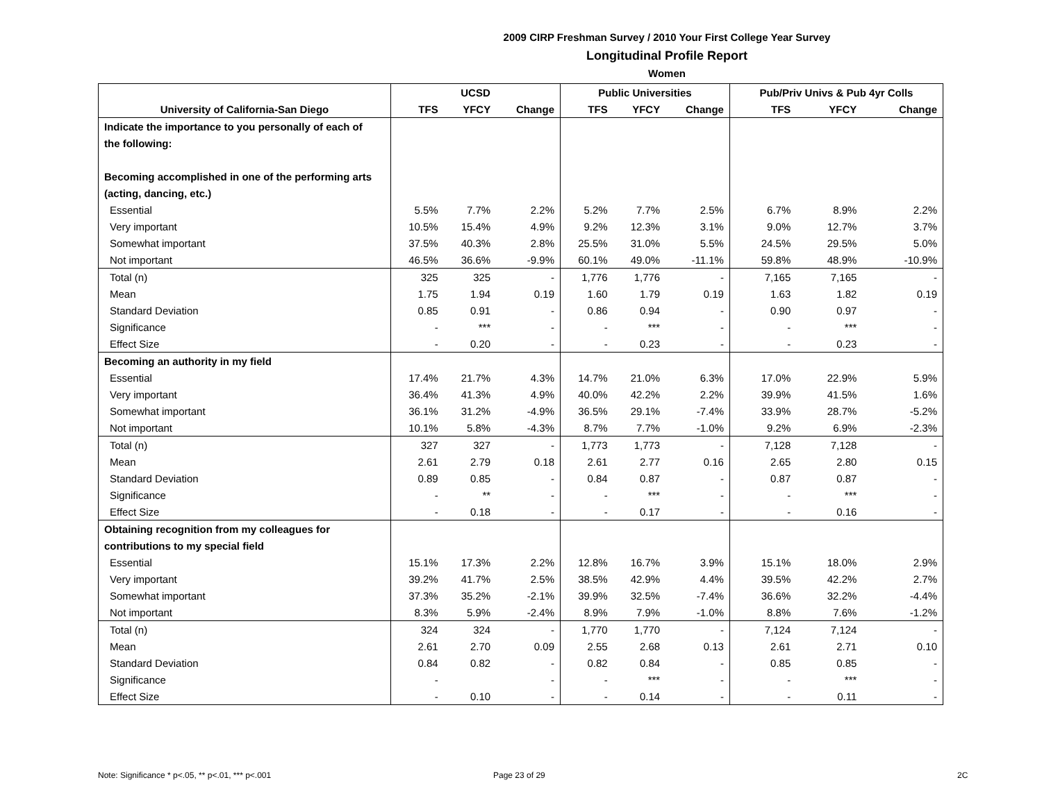2009 CIRP Freshman Survey / 2010 Your First College Year Survey
Longitudinal Profile Report
Women
| | UCSD | | | Public Universities | | | Pub/Priv Univs & Pub 4yr Colls | | |
| --- | --- | --- | --- | --- | --- | --- | --- | --- | --- |
| University of California-San Diego | TFS | YFCY | Change | TFS | YFCY | Change | TFS | YFCY | Change |
| Indicate the importance to you personally of each of | | | | | | | | | |
| the following: | | | | | | | | | |
| Becoming accomplished in one of the performing arts | | | | | | | | | |
| (acting, dancing, etc.) | | | | | | | | | |
| Essential | 5.5% | 7.7% | 2.2% | 5.2% | 7.7% | 2.5% | 6.7% | 8.9% | 2.2% |
| Very important | 10.5% | 15.4% | 4.9% | 9.2% | 12.3% | 3.1% | 9.0% | 12.7% | 3.7% |
| Somewhat important | 37.5% | 40.3% | 2.8% | 25.5% | 31.0% | 5.5% | 24.5% | 29.5% | 5.0% |
| Not important | 46.5% | 36.6% | -9.9% | 60.1% | 49.0% | -11.1% | 59.8% | 48.9% | -10.9% |
| Total (n) | 325 | 325 | - | 1,776 | 1,776 | - | 7,165 | 7,165 | - |
| Mean | 1.75 | 1.94 | 0.19 | 1.60 | 1.79 | 0.19 | 1.63 | 1.82 | 0.19 |
| Standard Deviation | 0.85 | 0.91 | - | 0.86 | 0.94 | - | 0.90 | 0.97 | - |
| Significance | - | *** | - | - | *** | - | - | *** | - |
| Effect Size | - | 0.20 | - | - | 0.23 | - | - | 0.23 | - |
| Becoming an authority in my field | | | | | | | | | |
| Essential | 17.4% | 21.7% | 4.3% | 14.7% | 21.0% | 6.3% | 17.0% | 22.9% | 5.9% |
| Very important | 36.4% | 41.3% | 4.9% | 40.0% | 42.2% | 2.2% | 39.9% | 41.5% | 1.6% |
| Somewhat important | 36.1% | 31.2% | -4.9% | 36.5% | 29.1% | -7.4% | 33.9% | 28.7% | -5.2% |
| Not important | 10.1% | 5.8% | -4.3% | 8.7% | 7.7% | -1.0% | 9.2% | 6.9% | -2.3% |
| Total (n) | 327 | 327 | - | 1,773 | 1,773 | - | 7,128 | 7,128 | - |
| Mean | 2.61 | 2.79 | 0.18 | 2.61 | 2.77 | 0.16 | 2.65 | 2.80 | 0.15 |
| Standard Deviation | 0.89 | 0.85 | - | 0.84 | 0.87 | - | 0.87 | 0.87 | - |
| Significance | - | ** | - | - | *** | - | - | *** | - |
| Effect Size | - | 0.18 | - | - | 0.17 | - | - | 0.16 | - |
| Obtaining recognition from my colleagues for | | | | | | | | | |
| contributions to my special field | | | | | | | | | |
| Essential | 15.1% | 17.3% | 2.2% | 12.8% | 16.7% | 3.9% | 15.1% | 18.0% | 2.9% |
| Very important | 39.2% | 41.7% | 2.5% | 38.5% | 42.9% | 4.4% | 39.5% | 42.2% | 2.7% |
| Somewhat important | 37.3% | 35.2% | -2.1% | 39.9% | 32.5% | -7.4% | 36.6% | 32.2% | -4.4% |
| Not important | 8.3% | 5.9% | -2.4% | 8.9% | 7.9% | -1.0% | 8.8% | 7.6% | -1.2% |
| Total (n) | 324 | 324 | - | 1,770 | 1,770 | - | 7,124 | 7,124 | - |
| Mean | 2.61 | 2.70 | 0.09 | 2.55 | 2.68 | 0.13 | 2.61 | 2.71 | 0.10 |
| Standard Deviation | 0.84 | 0.82 | - | 0.82 | 0.84 | - | 0.85 | 0.85 | - |
| Significance | - | | - | - | *** | - | - | *** | - |
| Effect Size | - | 0.10 | - | - | 0.14 | - | - | 0.11 | - |
Note: Significance * p<.05, ** p<.01, *** p<.001
Page 23 of 29 2C